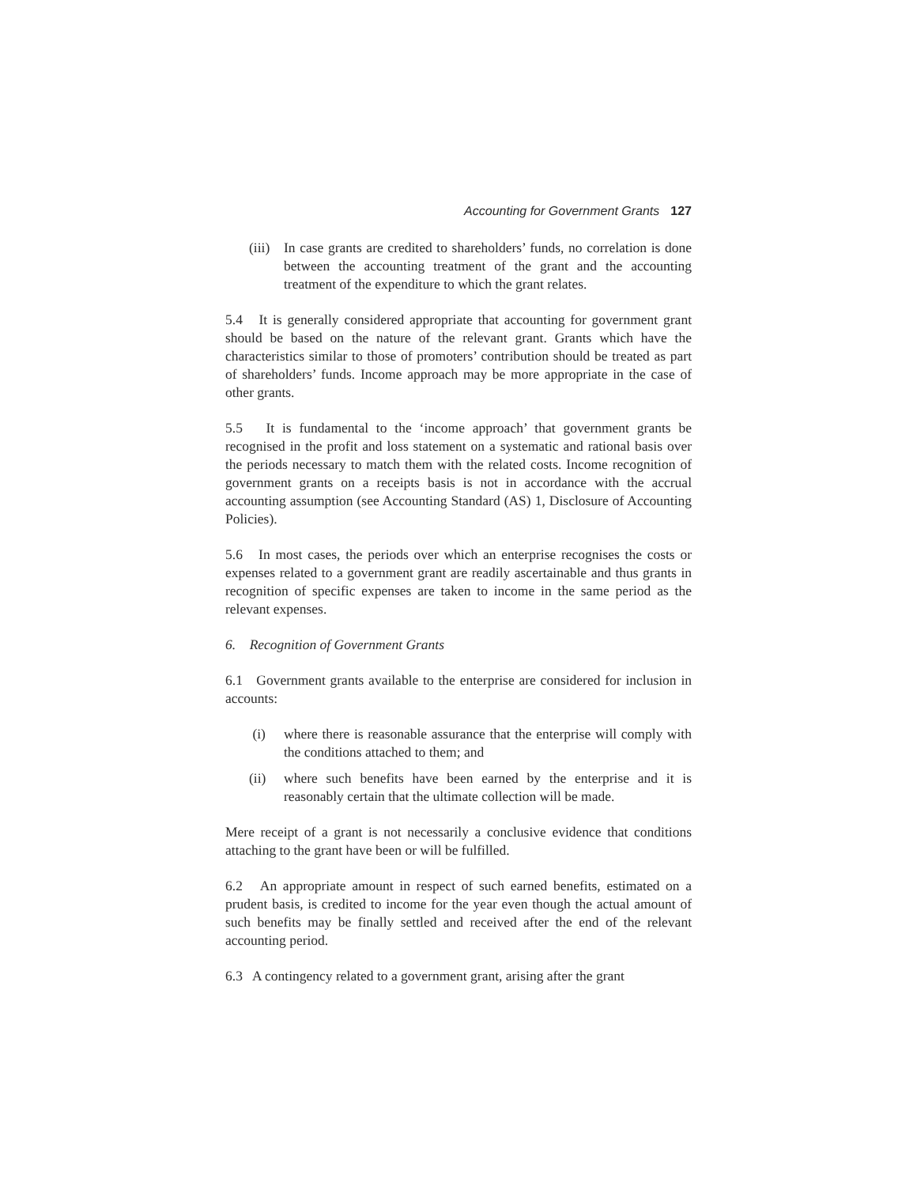Accounting for Government Grants 127
(iii) In case grants are credited to shareholders’ funds, no correlation is done between the accounting treatment of the grant and the accounting treatment of the expenditure to which the grant relates.
5.4 It is generally considered appropriate that accounting for government grant should be based on the nature of the relevant grant. Grants which have the characteristics similar to those of promoters’ contribution should be treated as part of shareholders’ funds. Income approach may be more appropriate in the case of other grants.
5.5 It is fundamental to the ‘income approach’ that government grants be recognised in the profit and loss statement on a systematic and rational basis over the periods necessary to match them with the related costs. Income recognition of government grants on a receipts basis is not in accordance with the accrual accounting assumption (see Accounting Standard (AS) 1, Disclosure of Accounting Policies).
5.6 In most cases, the periods over which an enterprise recognises the costs or expenses related to a government grant are readily ascertainable and thus grants in recognition of specific expenses are taken to income in the same period as the relevant expenses.
6. Recognition of Government Grants
6.1 Government grants available to the enterprise are considered for inclusion in accounts:
(i) where there is reasonable assurance that the enterprise will comply with the conditions attached to them; and
(ii) where such benefits have been earned by the enterprise and it is reasonably certain that the ultimate collection will be made.
Mere receipt of a grant is not necessarily a conclusive evidence that conditions attaching to the grant have been or will be fulfilled.
6.2 An appropriate amount in respect of such earned benefits, estimated on a prudent basis, is credited to income for the year even though the actual amount of such benefits may be finally settled and received after the end of the relevant accounting period.
6.3 A contingency related to a government grant, arising after the grant